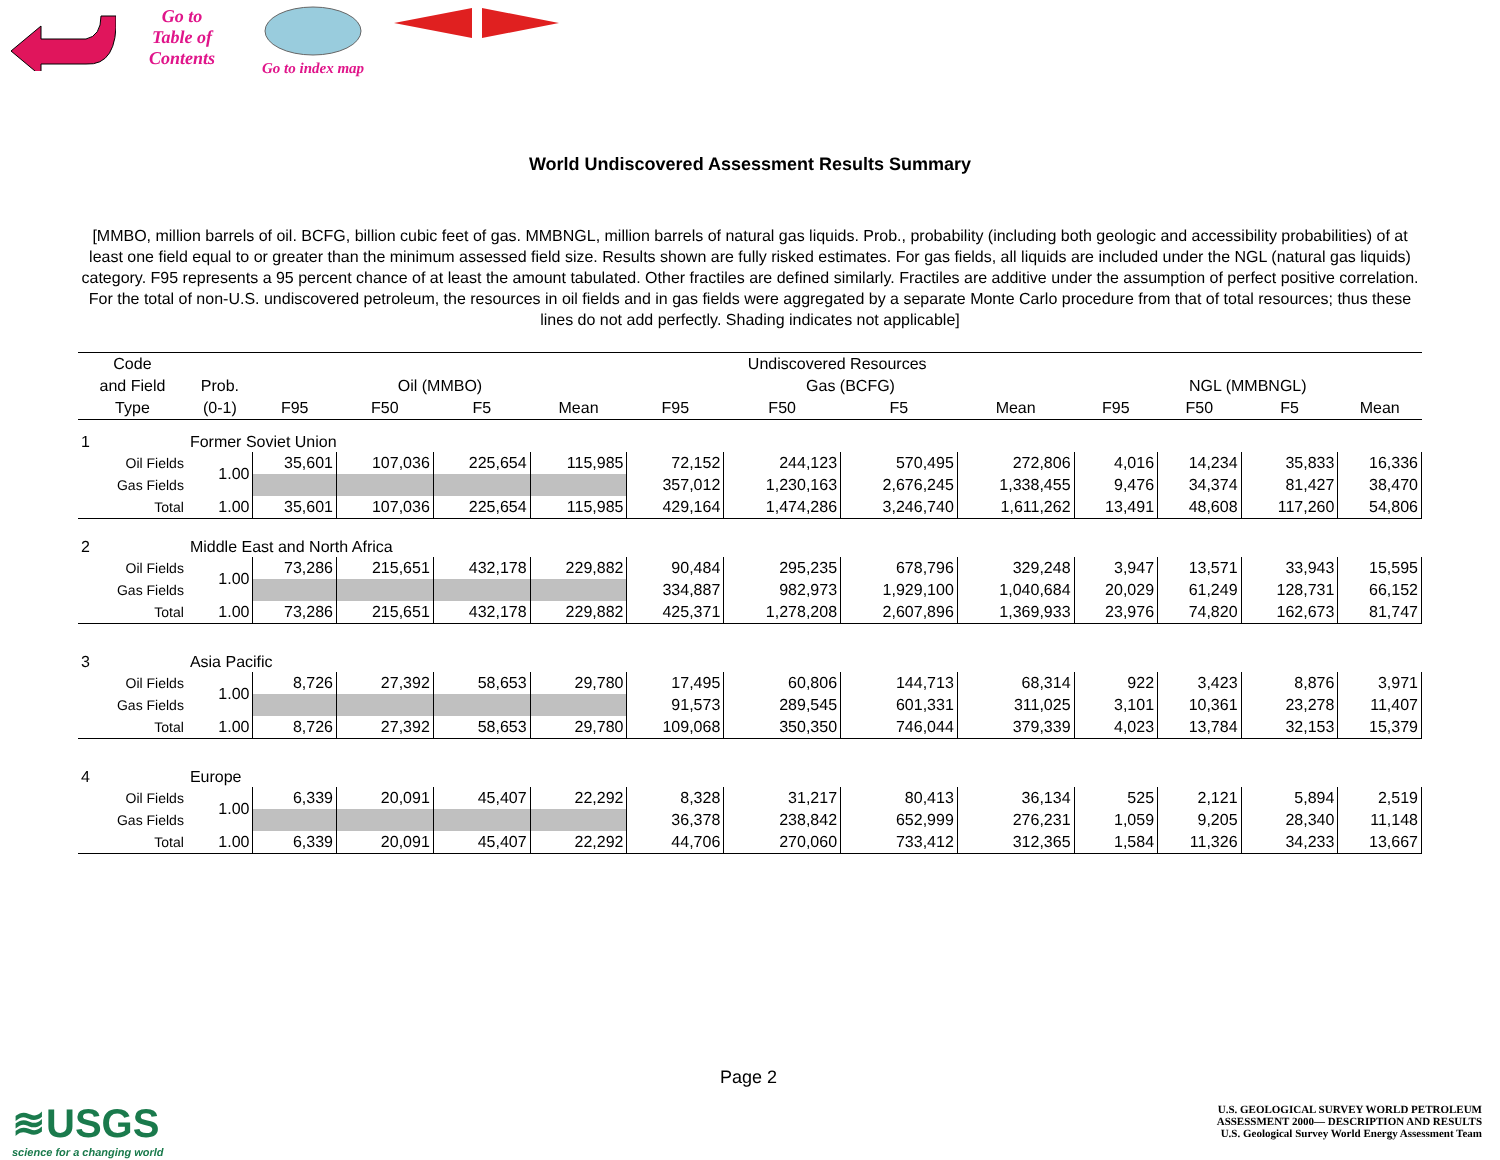Go to
Table of
Contents
Go to index map
World Undiscovered Assessment Results Summary
[MMBO, million barrels of oil. BCFG, billion cubic feet of gas. MMBNGL, million barrels of natural gas liquids. Prob., probability (including both geologic and accessibility probabilities) of at least one field equal to or greater than the minimum assessed field size. Results shown are fully risked estimates. For gas fields, all liquids are included under the NGL (natural gas liquids) category. F95 represents a 95 percent chance of at least the amount tabulated. Other fractiles are defined similarly. Fractiles are additive under the assumption of perfect positive correlation. For the total of non-U.S. undiscovered petroleum, the resources in oil fields and in gas fields were aggregated by a separate Monte Carlo procedure from that of total resources; thus these lines do not add perfectly. Shading indicates not applicable]
| Code | | Undiscovered Resources | | | | | | | | | | | |
| --- | --- | --- | --- | --- | --- | --- | --- | --- | --- | --- | --- | --- | --- |
| and Field | Prob. | Oil (MMBO) | | | | Gas (BCFG) | | | | NGL (MMBNGL) | | | |
| Type | (0-1) | F95 | F50 | F5 | Mean | F95 | F50 | F5 | Mean | F95 | F50 | F5 | Mean |
| 1 | Former Soviet Union | | | | | | | | | | | | |
| Oil Fields | 1.00 | 35,601 | 107,036 | 225,654 | 115,985 | 72,152 | 244,123 | 570,495 | 272,806 | 4,016 | 14,234 | 35,833 | 16,336 |
| Gas Fields | | | | | | 357,012 | 1,230,163 | 2,676,245 | 1,338,455 | 9,476 | 34,374 | 81,427 | 38,470 |
| Total | 1.00 | 35,601 | 107,036 | 225,654 | 115,985 | 429,164 | 1,474,286 | 3,246,740 | 1,611,262 | 13,491 | 48,608 | 117,260 | 54,806 |
| 2 | Middle East and North Africa | | | | | | | | | | | | |
| Oil Fields | 1.00 | 73,286 | 215,651 | 432,178 | 229,882 | 90,484 | 295,235 | 678,796 | 329,248 | 3,947 | 13,571 | 33,943 | 15,595 |
| Gas Fields | | | | | | 334,887 | 982,973 | 1,929,100 | 1,040,684 | 20,029 | 61,249 | 128,731 | 66,152 |
| Total | 1.00 | 73,286 | 215,651 | 432,178 | 229,882 | 425,371 | 1,278,208 | 2,607,896 | 1,369,933 | 23,976 | 74,820 | 162,673 | 81,747 |
| 3 | Asia Pacific | | | | | | | | | | | | |
| Oil Fields | 1.00 | 8,726 | 27,392 | 58,653 | 29,780 | 17,495 | 60,806 | 144,713 | 68,314 | 922 | 3,423 | 8,876 | 3,971 |
| Gas Fields | | | | | | 91,573 | 289,545 | 601,331 | 311,025 | 3,101 | 10,361 | 23,278 | 11,407 |
| Total | 1.00 | 8,726 | 27,392 | 58,653 | 29,780 | 109,068 | 350,350 | 746,044 | 379,339 | 4,023 | 13,784 | 32,153 | 15,379 |
| 4 | Europe | | | | | | | | | | | | |
| Oil Fields | 1.00 | 6,339 | 20,091 | 45,407 | 22,292 | 8,328 | 31,217 | 80,413 | 36,134 | 525 | 2,121 | 5,894 | 2,519 |
| Gas Fields | | | | | | 36,378 | 238,842 | 652,999 | 276,231 | 1,059 | 9,205 | 28,340 | 11,148 |
| Total | 1.00 | 6,339 | 20,091 | 45,407 | 22,292 | 44,706 | 270,060 | 733,412 | 312,365 | 1,584 | 11,326 | 34,233 | 13,667 |
Page 2
≋USGS
science for a changing world
U.S. GEOLOGICAL SURVEY WORLD PETROLEUM
ASSESSMENT 2000— DESCRIPTION AND RESULTS
U.S. Geological Survey World Energy Assessment Team